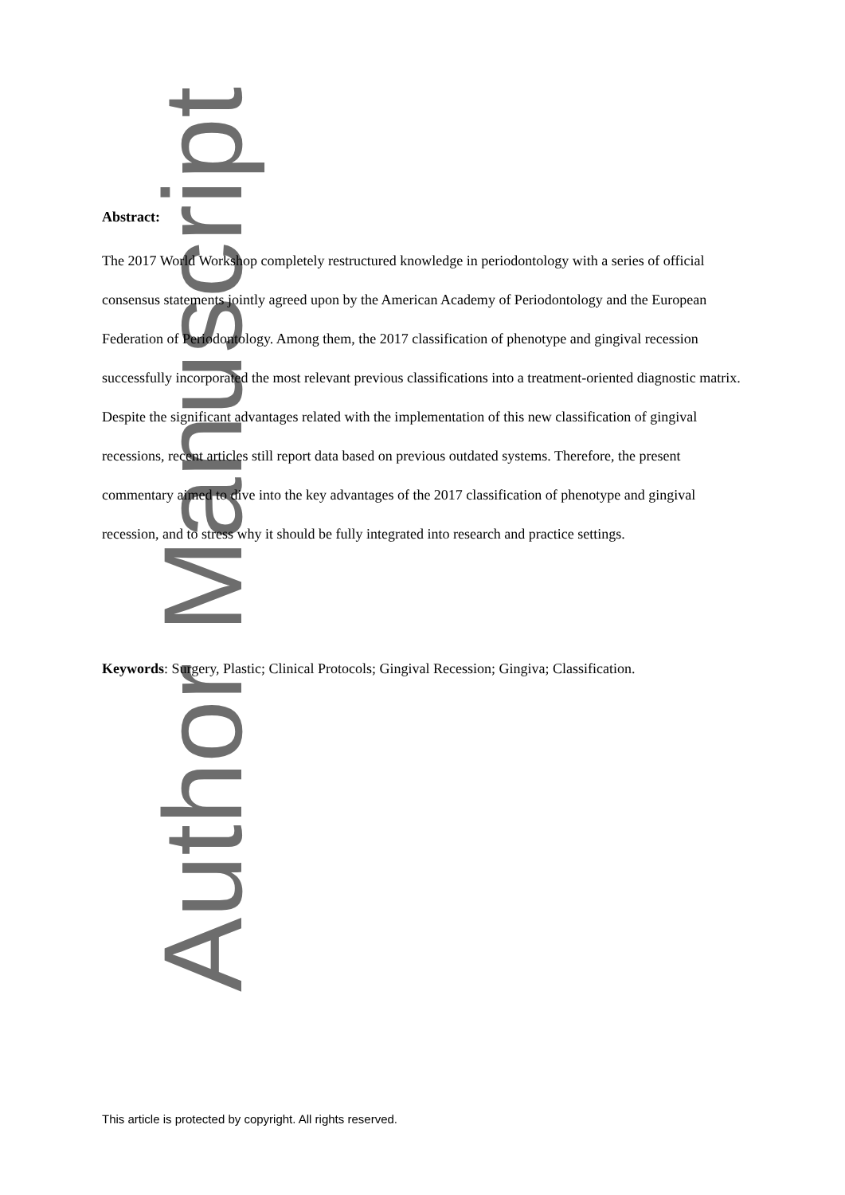Author Manuscript
Abstract:
The 2017 World Workshop completely restructured knowledge in periodontology with a series of official consensus statements jointly agreed upon by the American Academy of Periodontology and the European Federation of Periodontology. Among them, the 2017 classification of phenotype and gingival recession successfully incorporated the most relevant previous classifications into a treatment-oriented diagnostic matrix. Despite the significant advantages related with the implementation of this new classification of gingival recessions, recent articles still report data based on previous outdated systems. Therefore, the present commentary aimed to dive into the key advantages of the 2017 classification of phenotype and gingival recession, and to stress why it should be fully integrated into research and practice settings.
Keywords: Surgery, Plastic; Clinical Protocols; Gingival Recession; Gingiva; Classification.
This article is protected by copyright. All rights reserved.